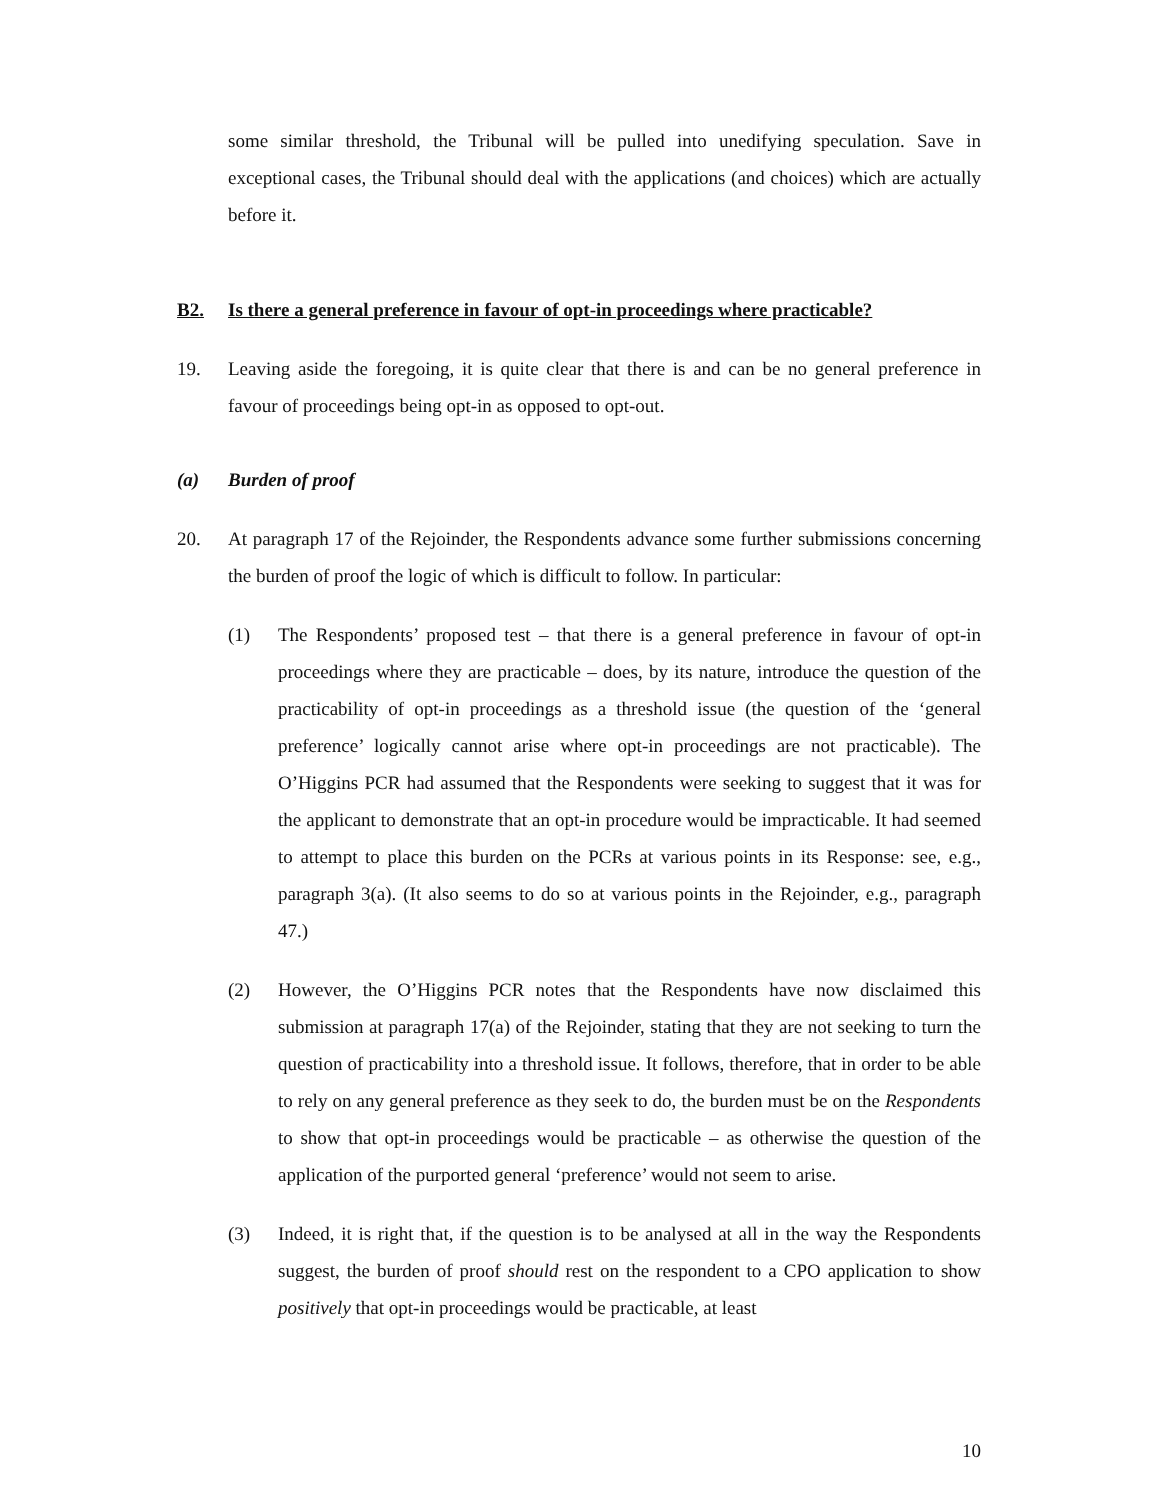some similar threshold, the Tribunal will be pulled into unedifying speculation. Save in exceptional cases, the Tribunal should deal with the applications (and choices) which are actually before it.
B2. Is there a general preference in favour of opt-in proceedings where practicable?
19. Leaving aside the foregoing, it is quite clear that there is and can be no general preference in favour of proceedings being opt-in as opposed to opt-out.
(a) Burden of proof
20. At paragraph 17 of the Rejoinder, the Respondents advance some further submissions concerning the burden of proof the logic of which is difficult to follow. In particular:
(1) The Respondents’ proposed test – that there is a general preference in favour of opt-in proceedings where they are practicable – does, by its nature, introduce the question of the practicability of opt-in proceedings as a threshold issue (the question of the ‘general preference’ logically cannot arise where opt-in proceedings are not practicable). The O’Higgins PCR had assumed that the Respondents were seeking to suggest that it was for the applicant to demonstrate that an opt-in procedure would be impracticable. It had seemed to attempt to place this burden on the PCRs at various points in its Response: see, e.g., paragraph 3(a). (It also seems to do so at various points in the Rejoinder, e.g., paragraph 47.)
(2) However, the O’Higgins PCR notes that the Respondents have now disclaimed this submission at paragraph 17(a) of the Rejoinder, stating that they are not seeking to turn the question of practicability into a threshold issue. It follows, therefore, that in order to be able to rely on any general preference as they seek to do, the burden must be on the Respondents to show that opt-in proceedings would be practicable – as otherwise the question of the application of the purported general ‘preference’ would not seem to arise.
(3) Indeed, it is right that, if the question is to be analysed at all in the way the Respondents suggest, the burden of proof should rest on the respondent to a CPO application to show positively that opt-in proceedings would be practicable, at least
10